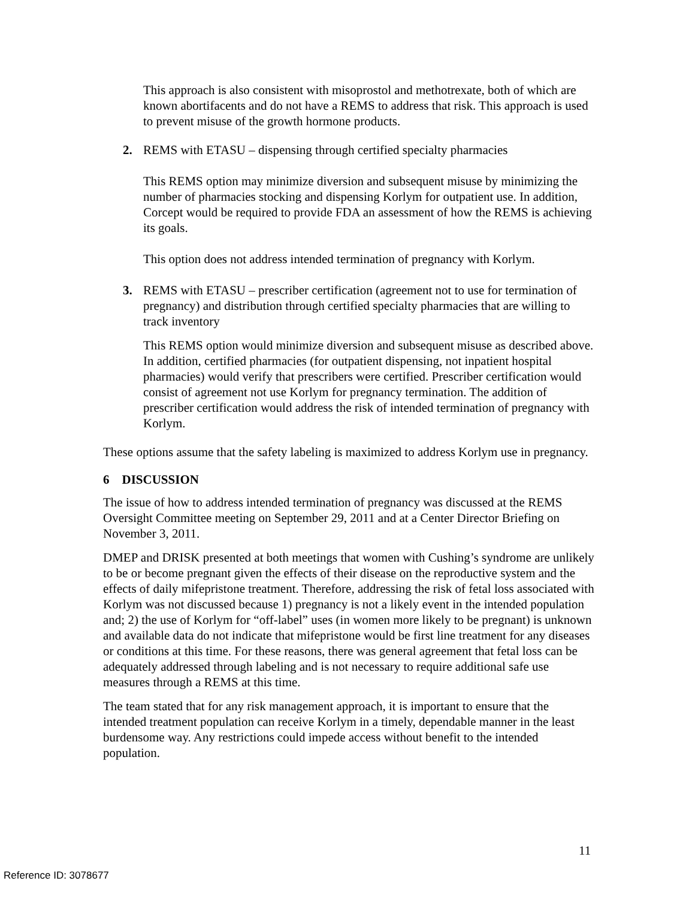This approach is also consistent with misoprostol and methotrexate, both of which are known abortifacents and do not have a REMS to address that risk. This approach is used to prevent misuse of the growth hormone products.
2. REMS with ETASU – dispensing through certified specialty pharmacies
This REMS option may minimize diversion and subsequent misuse by minimizing the number of pharmacies stocking and dispensing Korlym for outpatient use. In addition, Corcept would be required to provide FDA an assessment of how the REMS is achieving its goals.
This option does not address intended termination of pregnancy with Korlym.
3. REMS with ETASU – prescriber certification (agreement not to use for termination of pregnancy) and distribution through certified specialty pharmacies that are willing to track inventory
This REMS option would minimize diversion and subsequent misuse as described above. In addition, certified pharmacies (for outpatient dispensing, not inpatient hospital pharmacies) would verify that prescribers were certified. Prescriber certification would consist of agreement not use Korlym for pregnancy termination. The addition of prescriber certification would address the risk of intended termination of pregnancy with Korlym.
These options assume that the safety labeling is maximized to address Korlym use in pregnancy.
6 DISCUSSION
The issue of how to address intended termination of pregnancy was discussed at the REMS Oversight Committee meeting on September 29, 2011 and at a Center Director Briefing on November 3, 2011.
DMEP and DRISK presented at both meetings that women with Cushing’s syndrome are unlikely to be or become pregnant given the effects of their disease on the reproductive system and the effects of daily mifepristone treatment. Therefore, addressing the risk of fetal loss associated with Korlym was not discussed because 1) pregnancy is not a likely event in the intended population and; 2) the use of Korlym for “off-label” uses (in women more likely to be pregnant) is unknown and available data do not indicate that mifepristone would be first line treatment for any diseases or conditions at this time. For these reasons, there was general agreement that fetal loss can be adequately addressed through labeling and is not necessary to require additional safe use measures through a REMS at this time.
The team stated that for any risk management approach, it is important to ensure that the intended treatment population can receive Korlym in a timely, dependable manner in the least burdensome way. Any restrictions could impede access without benefit to the intended population.
11
Reference ID: 3078677